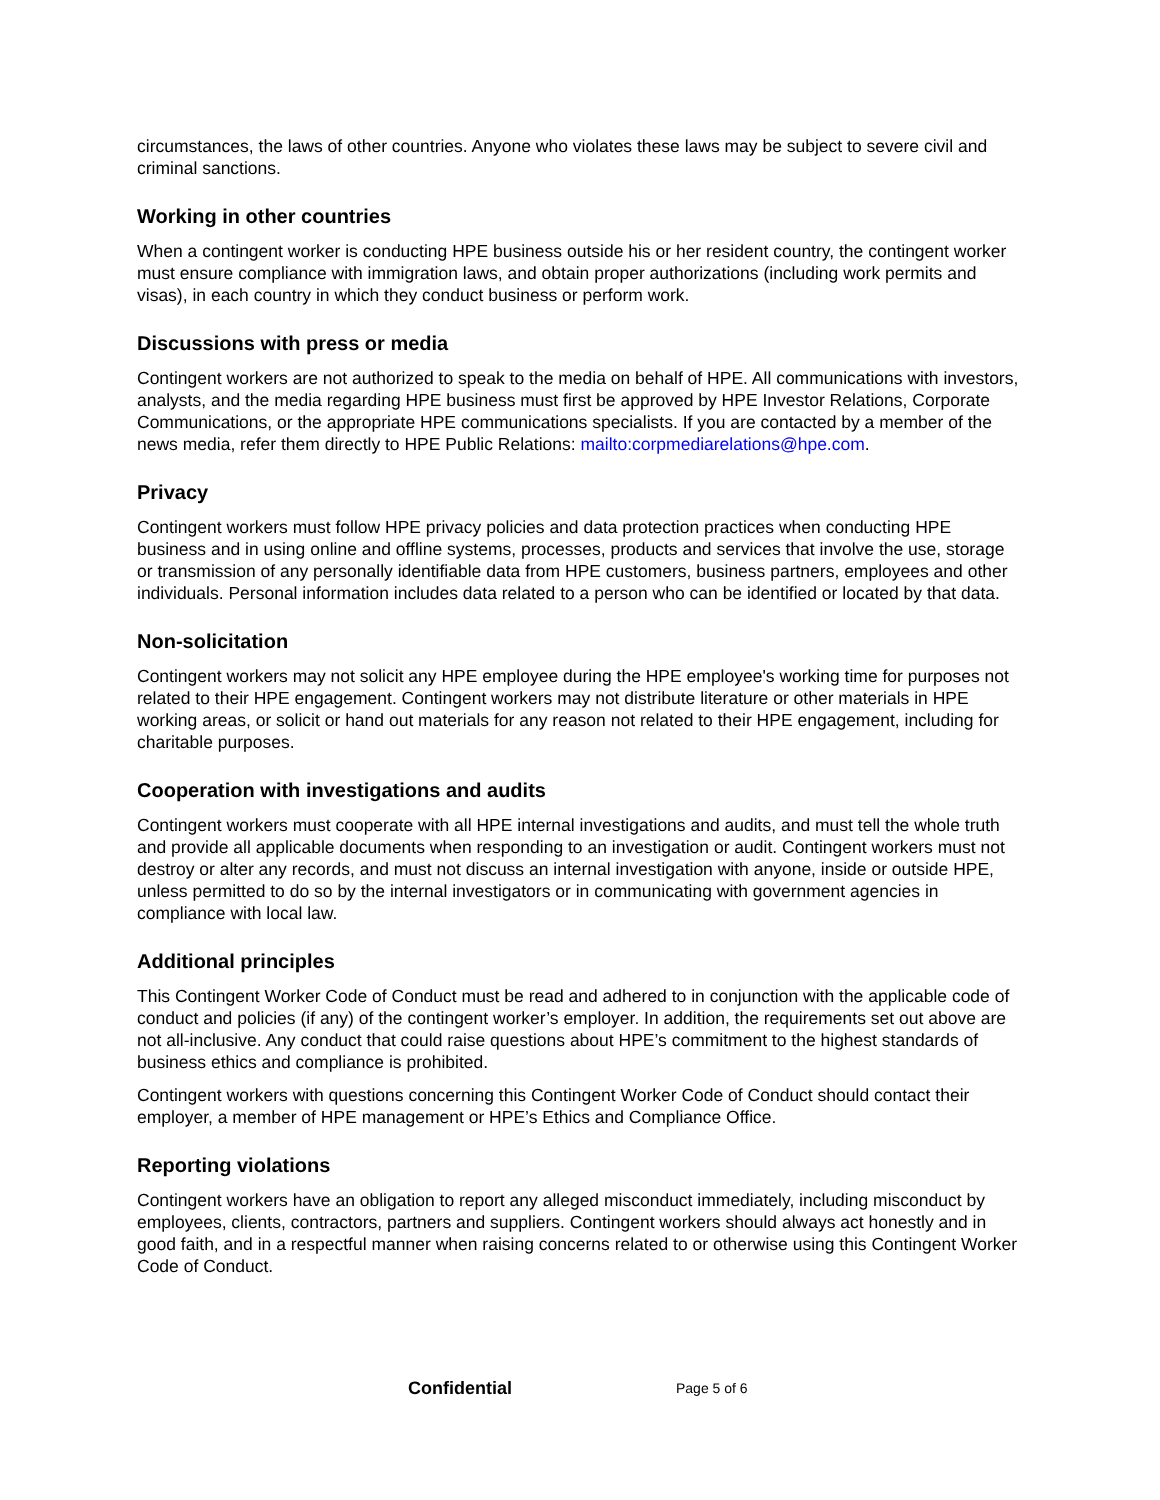circumstances, the laws of other countries. Anyone who violates these laws may be subject to severe civil and criminal sanctions.
Working in other countries
When a contingent worker is conducting HPE business outside his or her resident country, the contingent worker must ensure compliance with immigration laws, and obtain proper authorizations (including work permits and visas), in each country in which they conduct business or perform work.
Discussions with press or media
Contingent workers are not authorized to speak to the media on behalf of HPE. All communications with investors, analysts, and the media regarding HPE business must first be approved by HPE Investor Relations, Corporate Communications, or the appropriate HPE communications specialists. If you are contacted by a member of the news media, refer them directly to HPE Public Relations: mailto:corpmediarelations@hpe.com.
Privacy
Contingent workers must follow HPE privacy policies and data protection practices when conducting HPE business and in using online and offline systems, processes, products and services that involve the use, storage or transmission of any personally identifiable data from HPE customers, business partners, employees and other individuals. Personal information includes data related to a person who can be identified or located by that data.
Non-solicitation
Contingent workers may not solicit any HPE employee during the HPE employee's working time for purposes not related to their HPE engagement. Contingent workers may not distribute literature or other materials in HPE working areas, or solicit or hand out materials for any reason not related to their HPE engagement, including for charitable purposes.
Cooperation with investigations and audits
Contingent workers must cooperate with all HPE internal investigations and audits, and must tell the whole truth and provide all applicable documents when responding to an investigation or audit. Contingent workers must not destroy or alter any records, and must not discuss an internal investigation with anyone, inside or outside HPE, unless permitted to do so by the internal investigators or in communicating with government agencies in compliance with local law.
Additional principles
This Contingent Worker Code of Conduct must be read and adhered to in conjunction with the applicable code of conduct and policies (if any) of the contingent worker’s employer. In addition, the requirements set out above are not all-inclusive. Any conduct that could raise questions about HPE’s commitment to the highest standards of business ethics and compliance is prohibited.
Contingent workers with questions concerning this Contingent Worker Code of Conduct should contact their employer, a member of HPE management or HPE’s Ethics and Compliance Office.
Reporting violations
Contingent workers have an obligation to report any alleged misconduct immediately, including misconduct by employees, clients, contractors, partners and suppliers. Contingent workers should always act honestly and in good faith, and in a respectful manner when raising concerns related to or otherwise using this Contingent Worker Code of Conduct.
Confidential Page 5 of 6